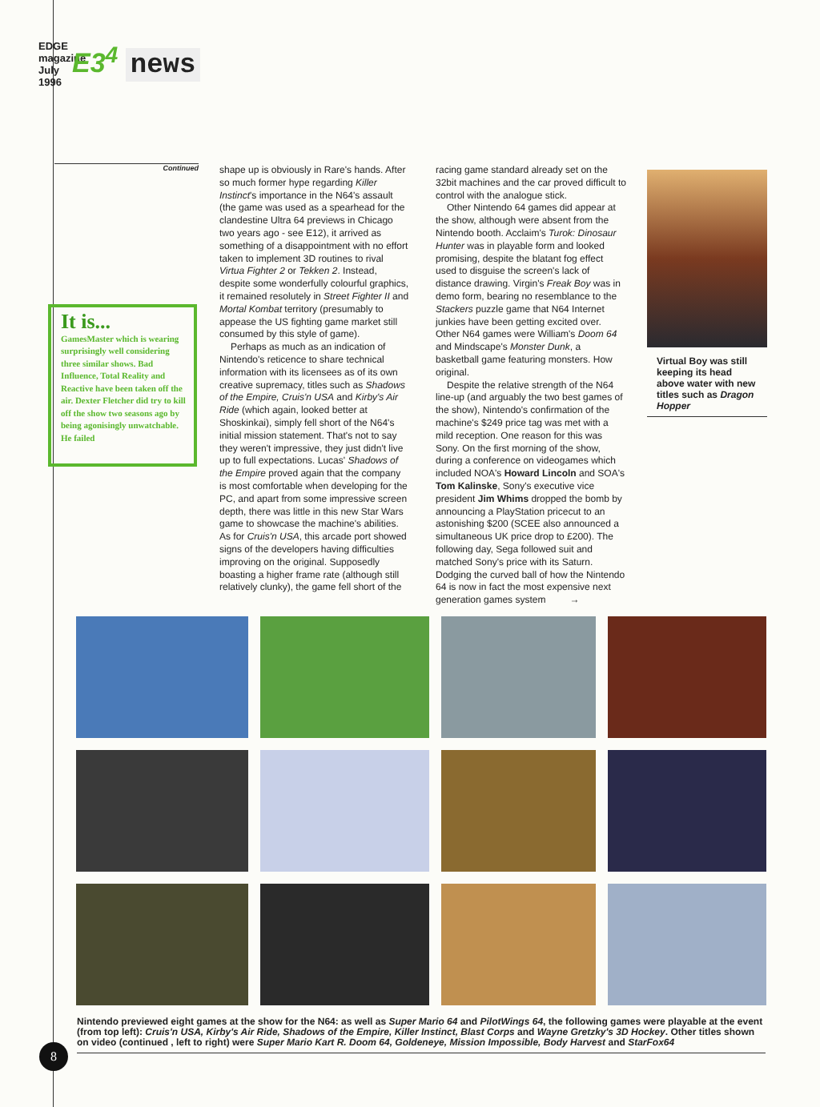EDGE magazine July 1996
E3<sup>4</sup> news
Continued
It is...
GamesMaster which is wearing surprisingly well considering three similar shows. Bad Influence, Total Reality and Reactive have been taken off the air. Dexter Fletcher did try to kill off the show two seasons ago by being agonisingly unwatchable. He failed
shape up is obviously in Rare's hands. After so much former hype regarding Killer Instinct's importance in the N64's assault (the game was used as a spearhead for the clandestine Ultra 64 previews in Chicago two years ago - see E12), it arrived as something of a disappointment with no effort taken to implement 3D routines to rival Virtua Fighter 2 or Tekken 2. Instead, despite some wonderfully colourful graphics, it remained resolutely in Street Fighter II and Mortal Kombat territory (presumably to appease the US fighting game market still consumed by this style of game).
Perhaps as much as an indication of Nintendo's reticence to share technical information with its licensees as of its own creative supremacy, titles such as Shadows of the Empire, Cruis'n USA and Kirby's Air Ride (which again, looked better at Shoskinkai), simply fell short of the N64's initial mission statement. That's not to say they weren't impressive, they just didn't live up to full expectations. Lucas' Shadows of the Empire proved again that the company is most comfortable when developing for the PC, and apart from some impressive screen depth, there was little in this new Star Wars game to showcase the machine's abilities. As for Cruis'n USA, this arcade port showed signs of the developers having difficulties improving on the original. Supposedly boasting a higher frame rate (although still relatively clunky), the game fell short of the
racing game standard already set on the 32bit machines and the car proved difficult to control with the analogue stick.
Other Nintendo 64 games did appear at the show, although were absent from the Nintendo booth. Acclaim's Turok: Dinosaur Hunter was in playable form and looked promising, despite the blatant fog effect used to disguise the screen's lack of distance drawing. Virgin's Freak Boy was in demo form, bearing no resemblance to the Stackers puzzle game that N64 Internet junkies have been getting excited over. Other N64 games were William's Doom 64 and Mindscape's Monster Dunk, a basketball game featuring monsters. How original.
Despite the relative strength of the N64 line-up (and arguably the two best games of the show), Nintendo's confirmation of the machine's $249 price tag was met with a mild reception. One reason for this was Sony. On the first morning of the show, during a conference on videogames which included NOA's Howard Lincoln and SOA's Tom Kalinske, Sony's executive vice president Jim Whims dropped the bomb by announcing a PlayStation pricecut to an astonishing $200 (SCEE also announced a simultaneous UK price drop to £200). The following day, Sega followed suit and matched Sony's price with its Saturn. Dodging the curved ball of how the Nintendo 64 is now in fact the most expensive next generation games system →
Virtual Boy was still keeping its head above water with new titles such as Dragon Hopper
Nintendo previewed eight games at the show for the N64: as well as Super Mario 64 and PilotWings 64, the following games were playable at the event (from top left): Cruis'n USA, Kirby's Air Ride, Shadows of the Empire, Killer Instinct, Blast Corps and Wayne Gretzky's 3D Hockey. Other titles shown on video (continued , left to right) were Super Mario Kart R. Doom 64, Goldeneye, Mission Impossible, Body Harvest and StarFox64
8